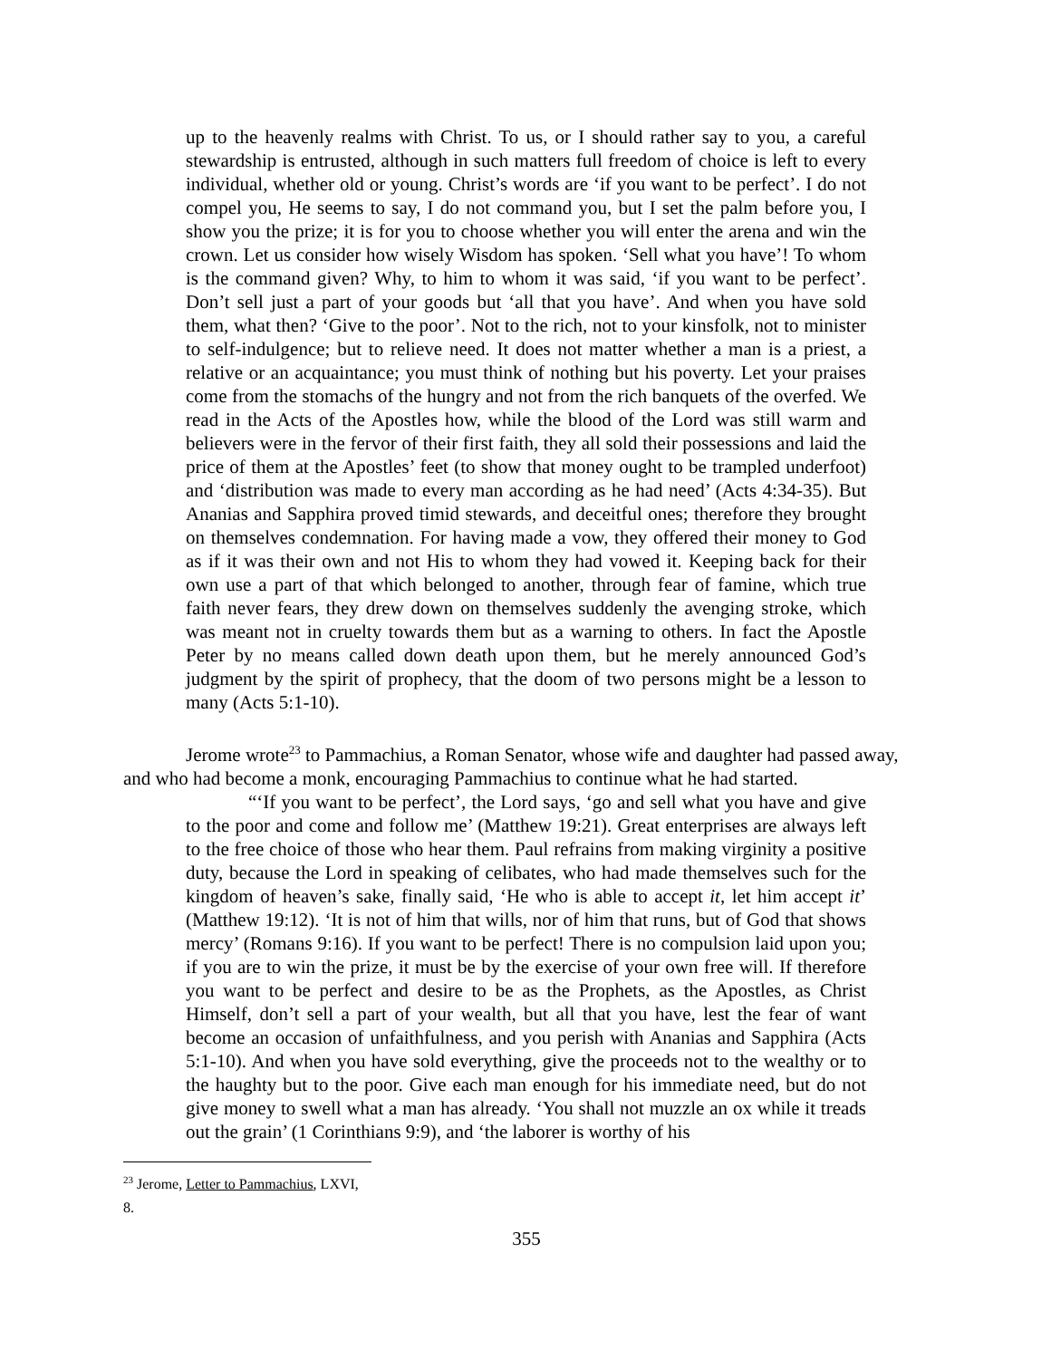up to the heavenly realms with Christ. To us, or I should rather say to you, a careful stewardship is entrusted, although in such matters full freedom of choice is left to every individual, whether old or young. Christ’s words are ‘if you want to be perfect’. I do not compel you, He seems to say, I do not command you, but I set the palm before you, I show you the prize; it is for you to choose whether you will enter the arena and win the crown. Let us consider how wisely Wisdom has spoken. ‘Sell what you have’! To whom is the command given? Why, to him to whom it was said, ‘if you want to be perfect’. Don’t sell just a part of your goods but ‘all that you have’. And when you have sold them, what then? ‘Give to the poor’. Not to the rich, not to your kinsfolk, not to minister to self-indulgence; but to relieve need. It does not matter whether a man is a priest, a relative or an acquaintance; you must think of nothing but his poverty. Let your praises come from the stomachs of the hungry and not from the rich banquets of the overfed. We read in the Acts of the Apostles how, while the blood of the Lord was still warm and believers were in the fervor of their first faith, they all sold their possessions and laid the price of them at the Apostles’ feet (to show that money ought to be trampled underfoot) and ‘distribution was made to every man according as he had need’ (Acts 4:34-35). But Ananias and Sapphira proved timid stewards, and deceitful ones; therefore they brought on themselves condemnation. For having made a vow, they offered their money to God as if it was their own and not His to whom they had vowed it. Keeping back for their own use a part of that which belonged to another, through fear of famine, which true faith never fears, they drew down on themselves suddenly the avenging stroke, which was meant not in cruelty towards them but as a warning to others. In fact the Apostle Peter by no means called down death upon them, but he merely announced God’s judgment by the spirit of prophecy, that the doom of two persons might be a lesson to many (Acts 5:1-10).
Jerome wrote<sup>23</sup> to Pammachius, a Roman Senator, whose wife and daughter had passed away, and who had become a monk, encouraging Pammachius to continue what he had started.
“‘If you want to be perfect’, the Lord says, ‘go and sell what you have and give to the poor and come and follow me’ (Matthew 19:21). Great enterprises are always left to the free choice of those who hear them. Paul refrains from making virginity a positive duty, because the Lord in speaking of celibates, who had made themselves such for the kingdom of heaven’s sake, finally said, ‘He who is able to accept it, let him accept it’ (Matthew 19:12). ‘It is not of him that wills, nor of him that runs, but of God that shows mercy’ (Romans 9:16). If you want to be perfect! There is no compulsion laid upon you; if you are to win the prize, it must be by the exercise of your own free will. If therefore you want to be perfect and desire to be as the Prophets, as the Apostles, as Christ Himself, don’t sell a part of your wealth, but all that you have, lest the fear of want become an occasion of unfaithfulness, and you perish with Ananias and Sapphira (Acts 5:1-10). And when you have sold everything, give the proceeds not to the wealthy or to the haughty but to the poor. Give each man enough for his immediate need, but do not give money to swell what a man has already. ‘You shall not muzzle an ox while it treads out the grain’ (1 Corinthians 9:9), and ‘the laborer is worthy of his
<sup>23</sup> Jerome, Letter to Pammachius, LXVI, 8.
355